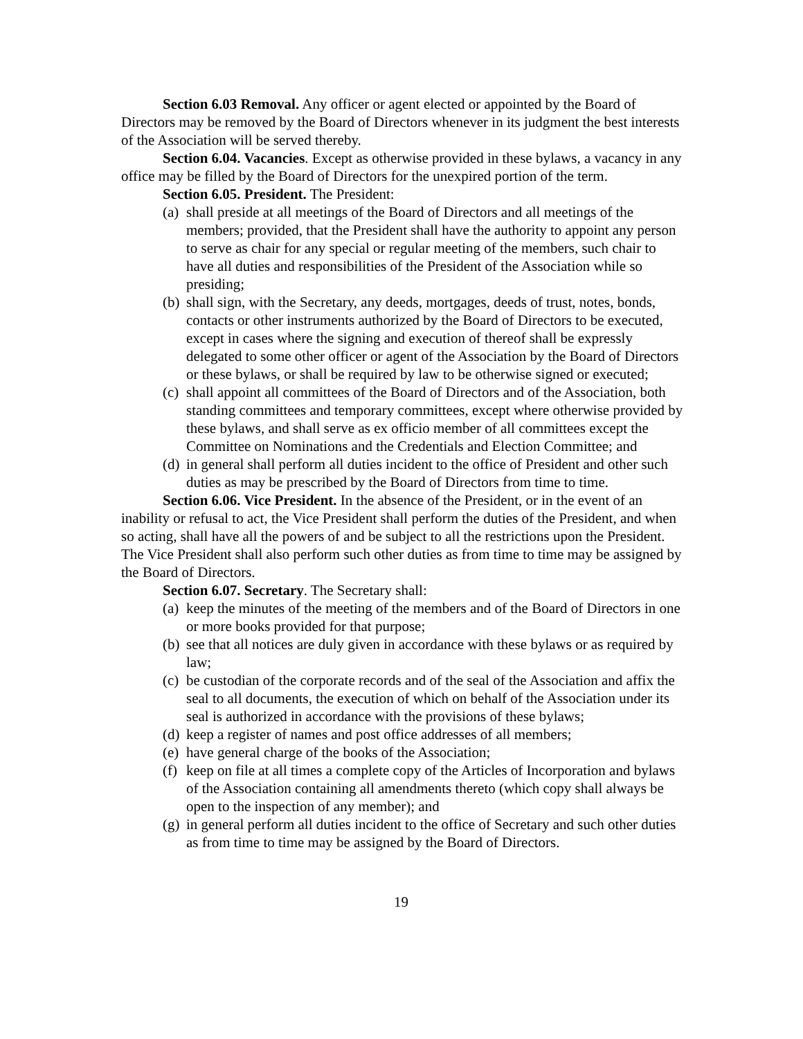Section 6.03 Removal. Any officer or agent elected or appointed by the Board of Directors may be removed by the Board of Directors whenever in its judgment the best interests of the Association will be served thereby.
Section 6.04. Vacancies. Except as otherwise provided in these bylaws, a vacancy in any office may be filled by the Board of Directors for the unexpired portion of the term.
Section 6.05. President. The President:
(a) shall preside at all meetings of the Board of Directors and all meetings of the members; provided, that the President shall have the authority to appoint any person to serve as chair for any special or regular meeting of the members, such chair to have all duties and responsibilities of the President of the Association while so presiding;
(b) shall sign, with the Secretary, any deeds, mortgages, deeds of trust, notes, bonds, contacts or other instruments authorized by the Board of Directors to be executed, except in cases where the signing and execution of thereof shall be expressly delegated to some other officer or agent of the Association by the Board of Directors or these bylaws, or shall be required by law to be otherwise signed or executed;
(c) shall appoint all committees of the Board of Directors and of the Association, both standing committees and temporary committees, except where otherwise provided by these bylaws, and shall serve as ex officio member of all committees except the Committee on Nominations and the Credentials and Election Committee; and
(d) in general shall perform all duties incident to the office of President and other such duties as may be prescribed by the Board of Directors from time to time.
Section 6.06. Vice President. In the absence of the President, or in the event of an inability or refusal to act, the Vice President shall perform the duties of the President, and when so acting, shall have all the powers of and be subject to all the restrictions upon the President. The Vice President shall also perform such other duties as from time to time may be assigned by the Board of Directors.
Section 6.07. Secretary. The Secretary shall:
(a) keep the minutes of the meeting of the members and of the Board of Directors in one or more books provided for that purpose;
(b) see that all notices are duly given in accordance with these bylaws or as required by law;
(c) be custodian of the corporate records and of the seal of the Association and affix the seal to all documents, the execution of which on behalf of the Association under its seal is authorized in accordance with the provisions of these bylaws;
(d) keep a register of names and post office addresses of all members;
(e) have general charge of the books of the Association;
(f) keep on file at all times a complete copy of the Articles of Incorporation and bylaws of the Association containing all amendments thereto (which copy shall always be open to the inspection of any member); and
(g) in general perform all duties incident to the office of Secretary and such other duties as from time to time may be assigned by the Board of Directors.
19